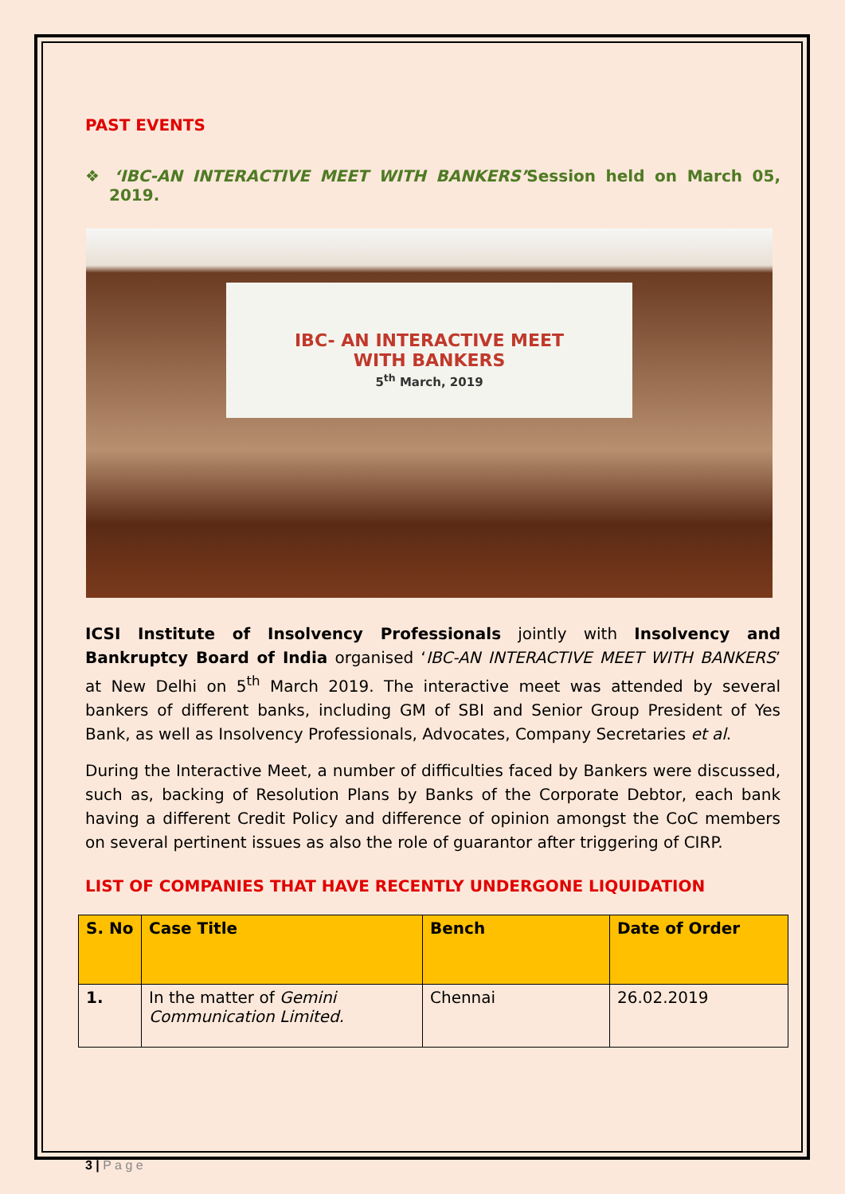PAST EVENTS
❖ ‘IBC-AN INTERACTIVE MEET WITH BANKERS’Session held on March 05, 2019.
IBC- AN INTERACTIVE MEET
WITH BANKERS
5<sup>th</sup> March, 2019
ICSI Institute of Insolvency Professionals jointly with Insolvency and Bankruptcy Board of India organised ‘IBC-AN INTERACTIVE MEET WITH BANKERS’ at New Delhi on 5<sup>th</sup> March 2019. The interactive meet was attended by several bankers of different banks, including GM of SBI and Senior Group President of Yes Bank, as well as Insolvency Professionals, Advocates, Company Secretaries et al.
During the Interactive Meet, a number of difficulties faced by Bankers were discussed, such as, backing of Resolution Plans by Banks of the Corporate Debtor, each bank having a different Credit Policy and difference of opinion amongst the CoC members on several pertinent issues as also the role of guarantor after triggering of CIRP.
LIST OF COMPANIES THAT HAVE RECENTLY UNDERGONE LIQUIDATION
| S. No | Case Title | Bench | Date of Order |
| --- | --- | --- | --- |
| 1. | In the matter of Gemini Communication Limited. | Chennai | 26.02.2019 |
3 | P a g e